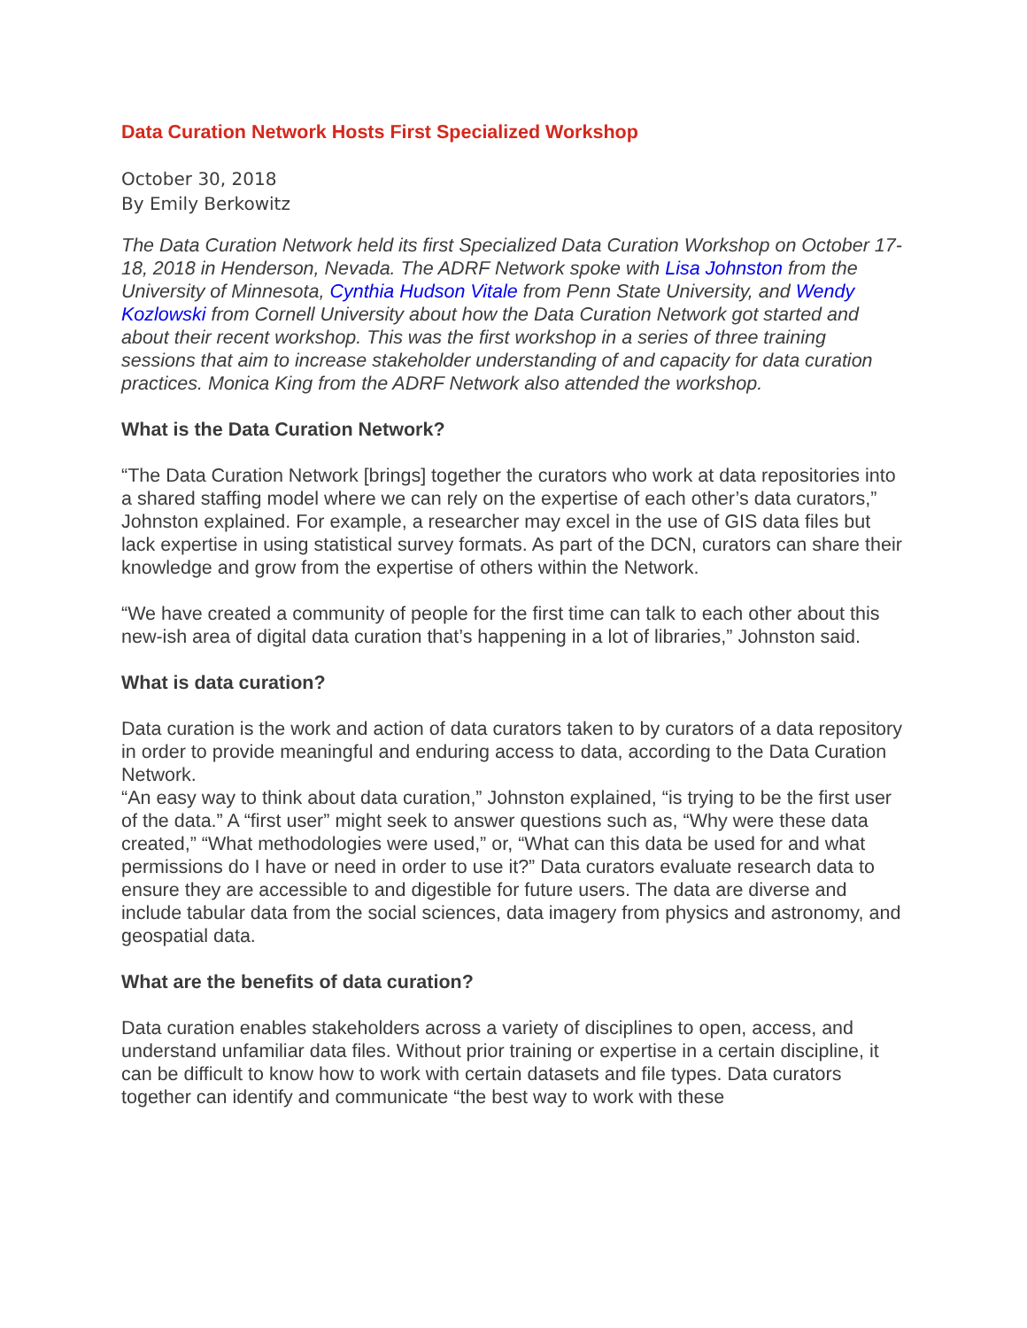Data Curation Network Hosts First Specialized Workshop
October 30, 2018
By Emily Berkowitz
The Data Curation Network held its first Specialized Data Curation Workshop on October 17-18, 2018 in Henderson, Nevada. The ADRF Network spoke with Lisa Johnston from the University of Minnesota, Cynthia Hudson Vitale from Penn State University, and Wendy Kozlowski from Cornell University about how the Data Curation Network got started and about their recent workshop. This was the first workshop in a series of three training sessions that aim to increase stakeholder understanding of and capacity for data curation practices. Monica King from the ADRF Network also attended the workshop.
What is the Data Curation Network?
“The Data Curation Network [brings] together the curators who work at data repositories into a shared staffing model where we can rely on the expertise of each other’s data curators,” Johnston explained. For example, a researcher may excel in the use of GIS data files but lack expertise in using statistical survey formats. As part of the DCN, curators can share their knowledge and grow from the expertise of others within the Network.
“We have created a community of people for the first time can talk to each other about this new-ish area of digital data curation that’s happening in a lot of libraries,” Johnston said.
What is data curation?
Data curation is the work and action of data curators taken to by curators of a data repository in order to provide meaningful and enduring access to data, according to the Data Curation Network.
“An easy way to think about data curation,” Johnston explained, “is trying to be the first user of the data.” A “first user” might seek to answer questions such as, “Why were these data created,” “What methodologies were used,” or, “What can this data be used for and what permissions do I have or need in order to use it?” Data curators evaluate research data to ensure they are accessible to and digestible for future users. The data are diverse and include tabular data from the social sciences, data imagery from physics and astronomy, and geospatial data.
What are the benefits of data curation?
Data curation enables stakeholders across a variety of disciplines to open, access, and understand unfamiliar data files. Without prior training or expertise in a certain discipline, it can be difficult to know how to work with certain datasets and file types. Data curators together can identify and communicate “the best way to work with these